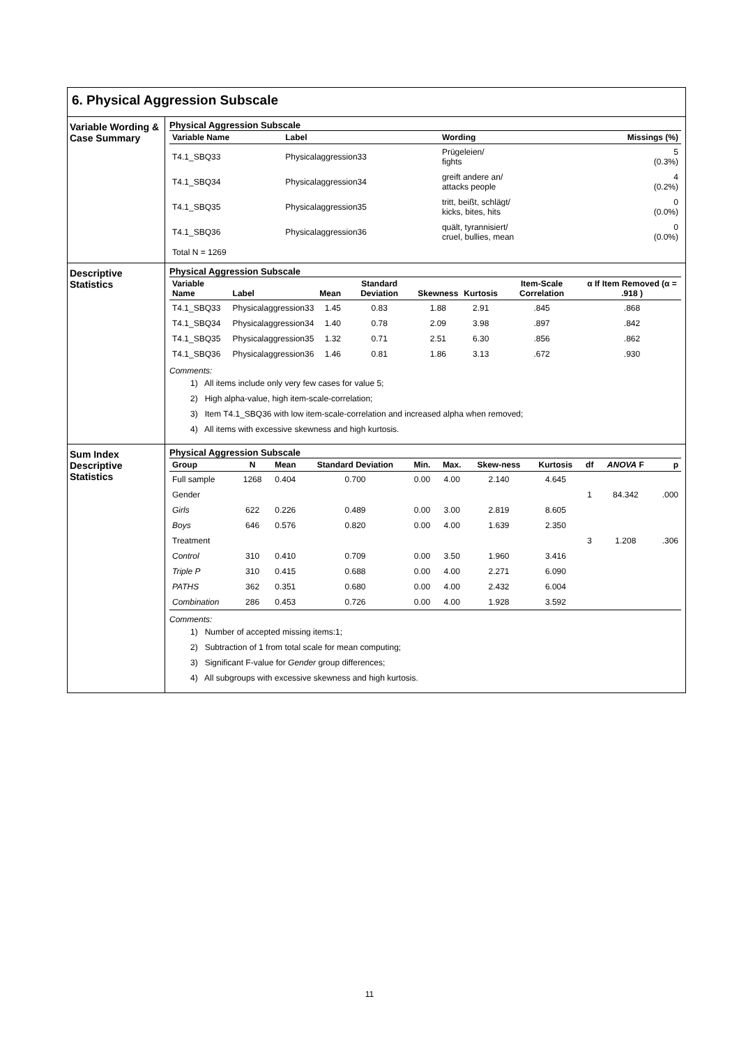6. Physical Aggression Subscale
Variable Wording & Case Summary
Physical Aggression Subscale
| Variable Name | Label | Wording | Missings (%) |
| --- | --- | --- | --- |
| T4.1_SBQ33 | Physicalaggression33 | Prügeleien/ fights | 5 (0.3%) |
| T4.1_SBQ34 | Physicalaggression34 | greift andere an/ attacks people | 4 (0.2%) |
| T4.1_SBQ35 | Physicalaggression35 | tritt, beißt, schlägt/ kicks, bites, hits | 0 (0.0%) |
| T4.1_SBQ36 | Physicalaggression36 | quält, tyrannisiert/ cruel, bullies, mean | 0 (0.0%) |
| Total N = 1269 | | | |
Descriptive Statistics
Physical Aggression Subscale
| Variable Name | Label | Mean | Standard Deviation | Skewness | Kurtosis | Item-Scale Correlation | α If Item Removed (α = .918 ) |
| --- | --- | --- | --- | --- | --- | --- | --- |
| T4.1_SBQ33 | Physicalaggression33 | 1.45 | 0.83 | 1.88 | 2.91 | .845 | .868 |
| T4.1_SBQ34 | Physicalaggression34 | 1.40 | 0.78 | 2.09 | 3.98 | .897 | .842 |
| T4.1_SBQ35 | Physicalaggression35 | 1.32 | 0.71 | 2.51 | 6.30 | .856 | .862 |
| T4.1_SBQ36 | Physicalaggression36 | 1.46 | 0.81 | 1.86 | 3.13 | .672 | .930 |
Comments:
1) All items include only very few cases for value 5;
2) High alpha-value, high item-scale-correlation;
3) Item T4.1_SBQ36 with low item-scale-correlation and increased alpha when removed;
4) All items with excessive skewness and high kurtosis.
Sum Index Descriptive Statistics
Physical Aggression Subscale
| Group | N | Mean | Standard Deviation | Min. | Max. | Skew-ness | Kurtosis | df | ANOVA F | p |
| --- | --- | --- | --- | --- | --- | --- | --- | --- | --- | --- |
| Full sample | 1268 | 0.404 | 0.700 | 0.00 | 4.00 | 2.140 | 4.645 | | | |
| Gender | | | | | | | | 1 | 84.342 | .000 |
| Girls | 622 | 0.226 | 0.489 | 0.00 | 3.00 | 2.819 | 8.605 | | | |
| Boys | 646 | 0.576 | 0.820 | 0.00 | 4.00 | 1.639 | 2.350 | | | |
| Treatment | | | | | | | | 3 | 1.208 | .306 |
| Control | 310 | 0.410 | 0.709 | 0.00 | 3.50 | 1.960 | 3.416 | | | |
| Triple P | 310 | 0.415 | 0.688 | 0.00 | 4.00 | 2.271 | 6.090 | | | |
| PATHS | 362 | 0.351 | 0.680 | 0.00 | 4.00 | 2.432 | 6.004 | | | |
| Combination | 286 | 0.453 | 0.726 | 0.00 | 4.00 | 1.928 | 3.592 | | | |
Comments:
1) Number of accepted missing items:1;
2) Subtraction of 1 from total scale for mean computing;
3) Significant F-value for Gender group differences;
4) All subgroups with excessive skewness and high kurtosis.
11